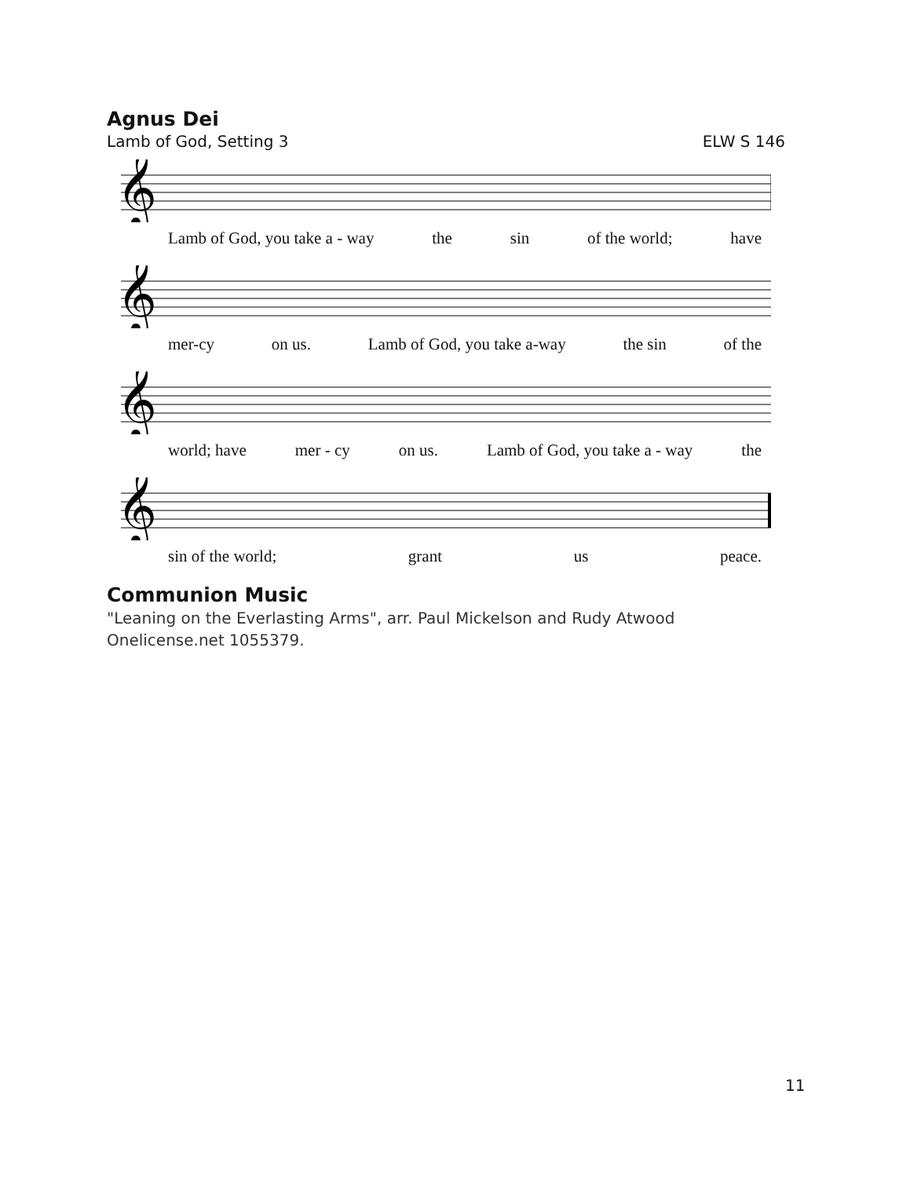Agnus Dei
Lamb of God, Setting 3 ELW S 146
𝄞
Lamb of God, you take a - way the sin of the world; have
𝄞
mer-cy on us. Lamb of God, you take a-way the sin of the
𝄞
world; have mer - cy on us. Lamb of God, you take a - way the
𝄞
sin of the world; grant us peace.
Communion Music
"Leaning on the Everlasting Arms", arr. Paul Mickelson and Rudy Atwood
Onelicense.net 1055379.
11